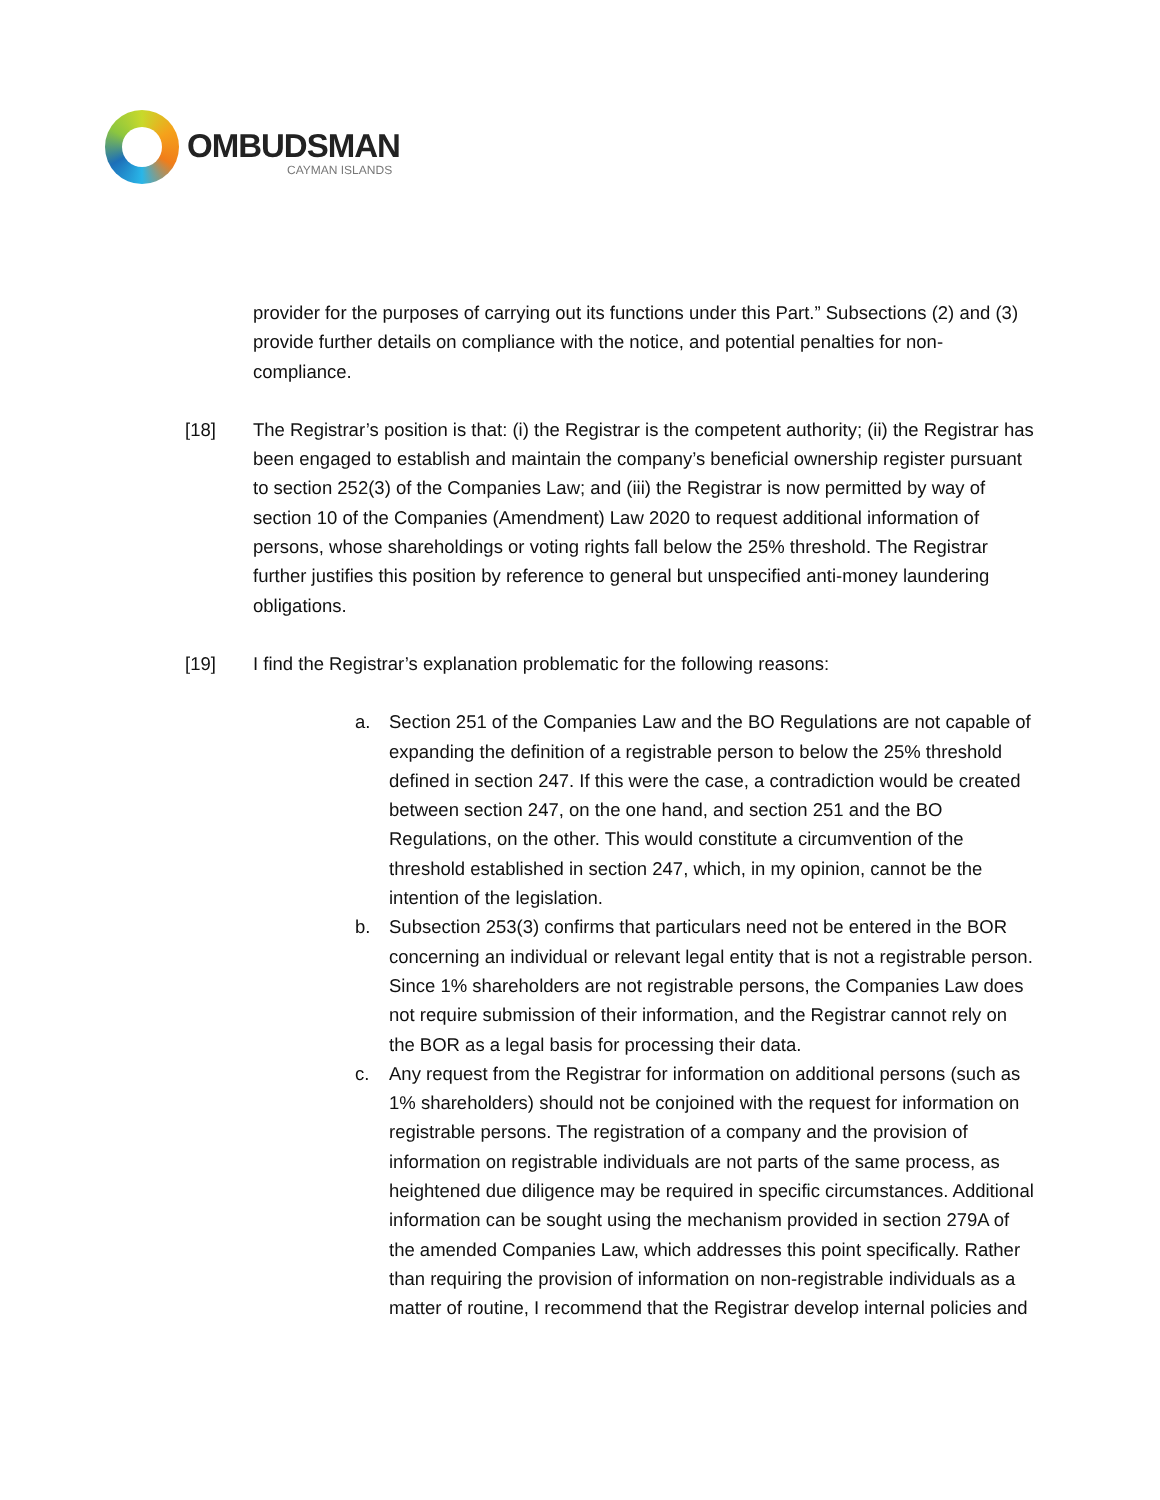OMBUDSMAN
CAYMAN ISLANDS
provider for the purposes of carrying out its functions under this Part.” Subsections (2) and (3) provide further details on compliance with the notice, and potential penalties for non-compliance.
[18] The Registrar’s position is that: (i) the Registrar is the competent authority; (ii) the Registrar has been engaged to establish and maintain the company’s beneficial ownership register pursuant to section 252(3) of the Companies Law; and (iii) the Registrar is now permitted by way of section 10 of the Companies (Amendment) Law 2020 to request additional information of persons, whose shareholdings or voting rights fall below the 25% threshold. The Registrar further justifies this position by reference to general but unspecified anti-money laundering obligations.
[19] I find the Registrar’s explanation problematic for the following reasons:
a. Section 251 of the Companies Law and the BO Regulations are not capable of expanding the definition of a registrable person to below the 25% threshold defined in section 247. If this were the case, a contradiction would be created between section 247, on the one hand, and section 251 and the BO Regulations, on the other. This would constitute a circumvention of the threshold established in section 247, which, in my opinion, cannot be the intention of the legislation.
b. Subsection 253(3) confirms that particulars need not be entered in the BOR concerning an individual or relevant legal entity that is not a registrable person. Since 1% shareholders are not registrable persons, the Companies Law does not require submission of their information, and the Registrar cannot rely on the BOR as a legal basis for processing their data.
c. Any request from the Registrar for information on additional persons (such as 1% shareholders) should not be conjoined with the request for information on registrable persons. The registration of a company and the provision of information on registrable individuals are not parts of the same process, as heightened due diligence may be required in specific circumstances. Additional information can be sought using the mechanism provided in section 279A of the amended Companies Law, which addresses this point specifically. Rather than requiring the provision of information on non-registrable individuals as a matter of routine, I recommend that the Registrar develop internal policies and